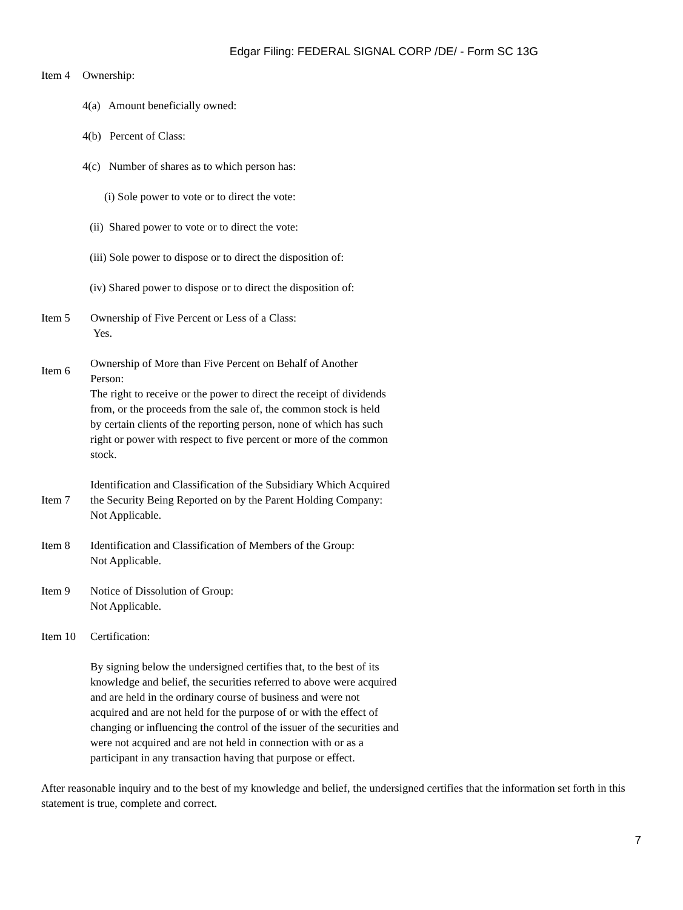Edgar Filing: FEDERAL SIGNAL CORP /DE/ - Form SC 13G
Item 4 Ownership:
4(a) Amount beneficially owned:
4(b) Percent of Class:
4(c) Number of shares as to which person has:
(i) Sole power to vote or to direct the vote:
(ii) Shared power to vote or to direct the vote:
(iii) Sole power to dispose or to direct the disposition of:
(iv) Shared power to dispose or to direct the disposition of:
Item 5 Ownership of Five Percent or Less of a Class:
Yes.
Item 6
Ownership of More than Five Percent on Behalf of Another Person:
The right to receive or the power to direct the receipt of dividends from, or the proceeds from the sale of, the common stock is held by certain clients of the reporting person, none of which has such right or power with respect to five percent or more of the common stock.
Item 7
Identification and Classification of the Subsidiary Which Acquired the Security Being Reported on by the Parent Holding Company:
Not Applicable.
Item 8 Identification and Classification of Members of the Group:
Not Applicable.
Item 9 Notice of Dissolution of Group:
Not Applicable.
Item 10 Certification:
By signing below the undersigned certifies that, to the best of its knowledge and belief, the securities referred to above were acquired and are held in the ordinary course of business and were not acquired and are not held for the purpose of or with the effect of changing or influencing the control of the issuer of the securities and were not acquired and are not held in connection with or as a participant in any transaction having that purpose or effect.
After reasonable inquiry and to the best of my knowledge and belief, the undersigned certifies that the information set forth in this statement is true, complete and correct.
7